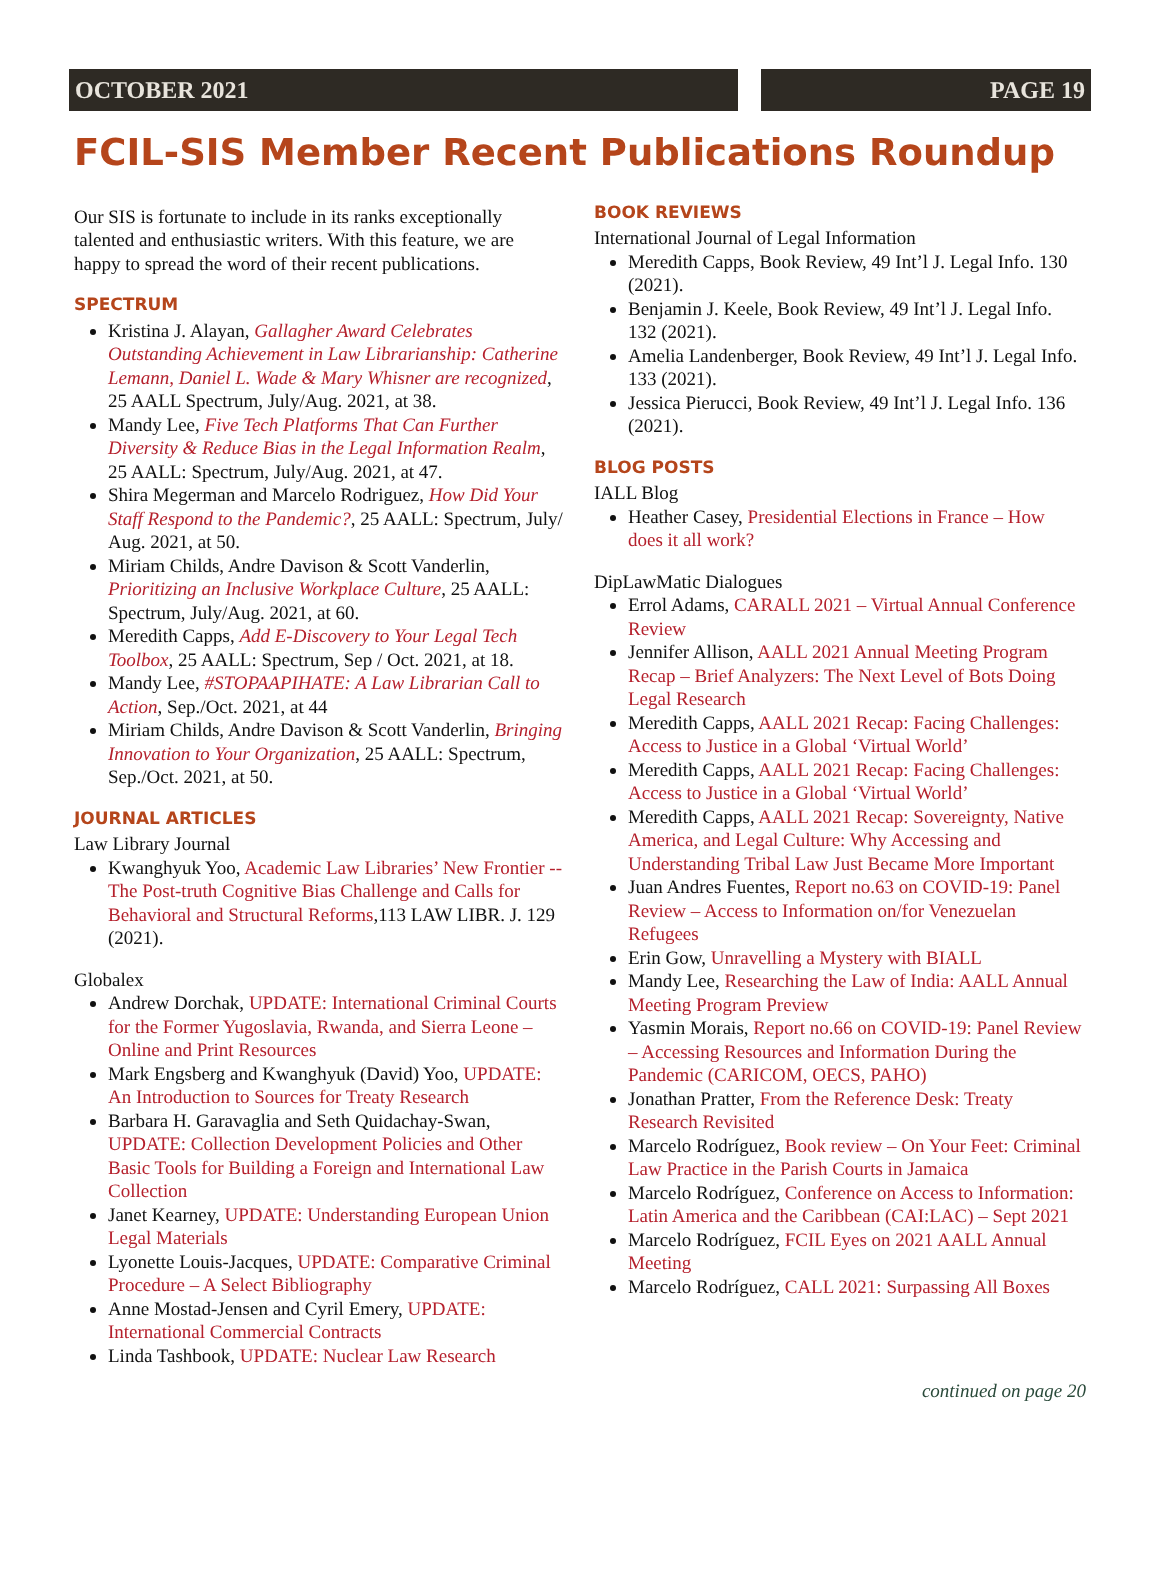OCTOBER 2021 PAGE 19
FCIL-SIS Member Recent Publications Roundup
Our SIS is fortunate to include in its ranks exceptionally talented and enthusiastic writers. With this feature, we are happy to spread the word of their recent publications.
SPECTRUM
Kristina J. Alayan, Gallagher Award Celebrates Outstanding Achievement in Law Librarianship: Catherine Lemann, Daniel L. Wade & Mary Whisner are recognized, 25 AALL Spectrum, July/Aug. 2021, at 38.
Mandy Lee, Five Tech Platforms That Can Further Diversity & Reduce Bias in the Legal Information Realm, 25 AALL: Spectrum, July/Aug. 2021, at 47.
Shira Megerman and Marcelo Rodriguez, How Did Your Staff Respond to the Pandemic?, 25 AALL: Spectrum, July/ Aug. 2021, at 50.
Miriam Childs, Andre Davison & Scott Vanderlin, Prioritizing an Inclusive Workplace Culture, 25 AALL: Spectrum, July/Aug. 2021, at 60.
Meredith Capps, Add E-Discovery to Your Legal Tech Toolbox, 25 AALL: Spectrum, Sep / Oct. 2021, at 18.
Mandy Lee, #STOPAAPIHATE: A Law Librarian Call to Action, Sep./Oct. 2021, at 44
Miriam Childs, Andre Davison & Scott Vanderlin, Bringing Innovation to Your Organization, 25 AALL: Spectrum, Sep./Oct. 2021, at 50.
JOURNAL ARTICLES
Law Library Journal
Kwanghyuk Yoo, Academic Law Libraries’ New Frontier -- The Post-truth Cognitive Bias Challenge and Calls for Behavioral and Structural Reforms,113 LAW LIBR. J. 129 (2021).
Globalex
Andrew Dorchak, UPDATE: International Criminal Courts for the Former Yugoslavia, Rwanda, and Sierra Leone – Online and Print Resources
Mark Engsberg and Kwanghyuk (David) Yoo, UPDATE: An Introduction to Sources for Treaty Research
Barbara H. Garavaglia and Seth Quidachay-Swan, UPDATE: Collection Development Policies and Other Basic Tools for Building a Foreign and International Law Collection
Janet Kearney, UPDATE: Understanding European Union Legal Materials
Lyonette Louis-Jacques, UPDATE: Comparative Criminal Procedure – A Select Bibliography
Anne Mostad-Jensen and Cyril Emery, UPDATE: International Commercial Contracts
Linda Tashbook, UPDATE: Nuclear Law Research
BOOK REVIEWS
International Journal of Legal Information
Meredith Capps, Book Review, 49 Int’l J. Legal Info. 130 (2021).
Benjamin J. Keele, Book Review, 49 Int’l J. Legal Info. 132 (2021).
Amelia Landenberger, Book Review, 49 Int’l J. Legal Info. 133 (2021).
Jessica Pierucci, Book Review, 49 Int’l J. Legal Info. 136 (2021).
BLOG POSTS
IALL Blog
Heather Casey, Presidential Elections in France – How does it all work?
DipLawMatic Dialogues
Errol Adams, CARALL 2021 – Virtual Annual Conference Review
Jennifer Allison, AALL 2021 Annual Meeting Program Recap – Brief Analyzers: The Next Level of Bots Doing Legal Research
Meredith Capps, AALL 2021 Recap: Facing Challenges: Access to Justice in a Global ‘Virtual World’
Meredith Capps, AALL 2021 Recap: Facing Challenges: Access to Justice in a Global ‘Virtual World’
Meredith Capps, AALL 2021 Recap: Sovereignty, Native America, and Legal Culture: Why Accessing and Understanding Tribal Law Just Became More Important
Juan Andres Fuentes, Report no.63 on COVID-19: Panel Review – Access to Information on/for Venezuelan Refugees
Erin Gow, Unravelling a Mystery with BIALL
Mandy Lee, Researching the Law of India: AALL Annual Meeting Program Preview
Yasmin Morais, Report no.66 on COVID-19: Panel Review – Accessing Resources and Information During the Pandemic (CARICOM, OECS, PAHO)
Jonathan Pratter, From the Reference Desk: Treaty Research Revisited
Marcelo Rodríguez, Book review – On Your Feet: Criminal Law Practice in the Parish Courts in Jamaica
Marcelo Rodríguez, Conference on Access to Information: Latin America and the Caribbean (CAI:LAC) – Sept 2021
Marcelo Rodríguez, FCIL Eyes on 2021 AALL Annual Meeting
Marcelo Rodríguez, CALL 2021: Surpassing All Boxes
continued on page 20